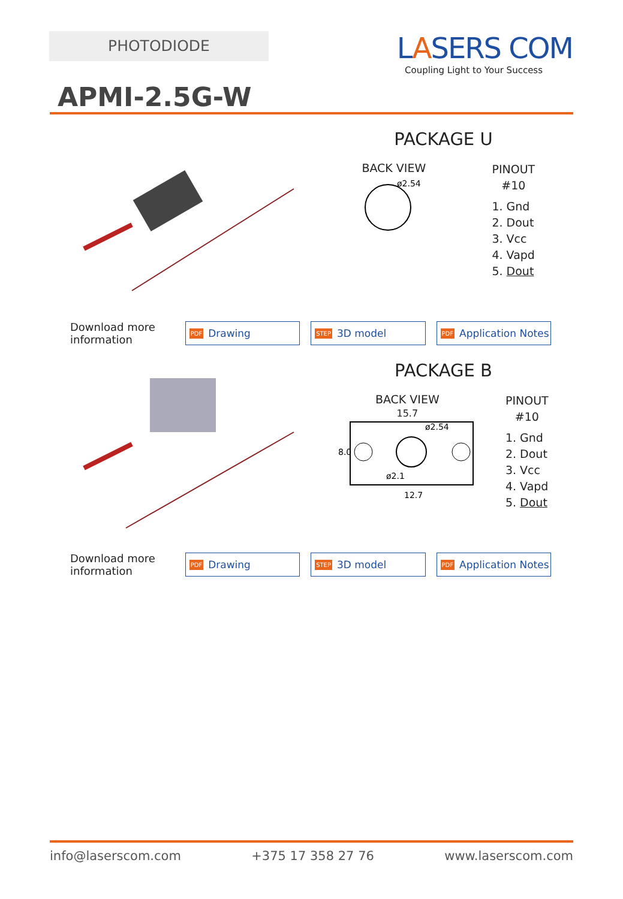PHOTODIODE
LASERS COM
Coupling Light to Your Success
APMI-2.5G-W
PACKAGE U
BACK VIEW
ø2.54
PINOUT
#10
1. Gnd
2. Dout
3. Vcc
4. Vapd
5. Dout
Download more information
PDF Drawing
STEP 3D model
PDF Application Notes
PACKAGE B
BACK VIEW
15.7
8.0
ø2.54
ø2.1
12.7
PINOUT
#10
1. Gnd
2. Dout
3. Vcc
4. Vapd
5. Dout
Download more information
PDF Drawing
STEP 3D model
PDF Application Notes
info@laserscom.com +375 17 358 27 76 www.laserscom.com